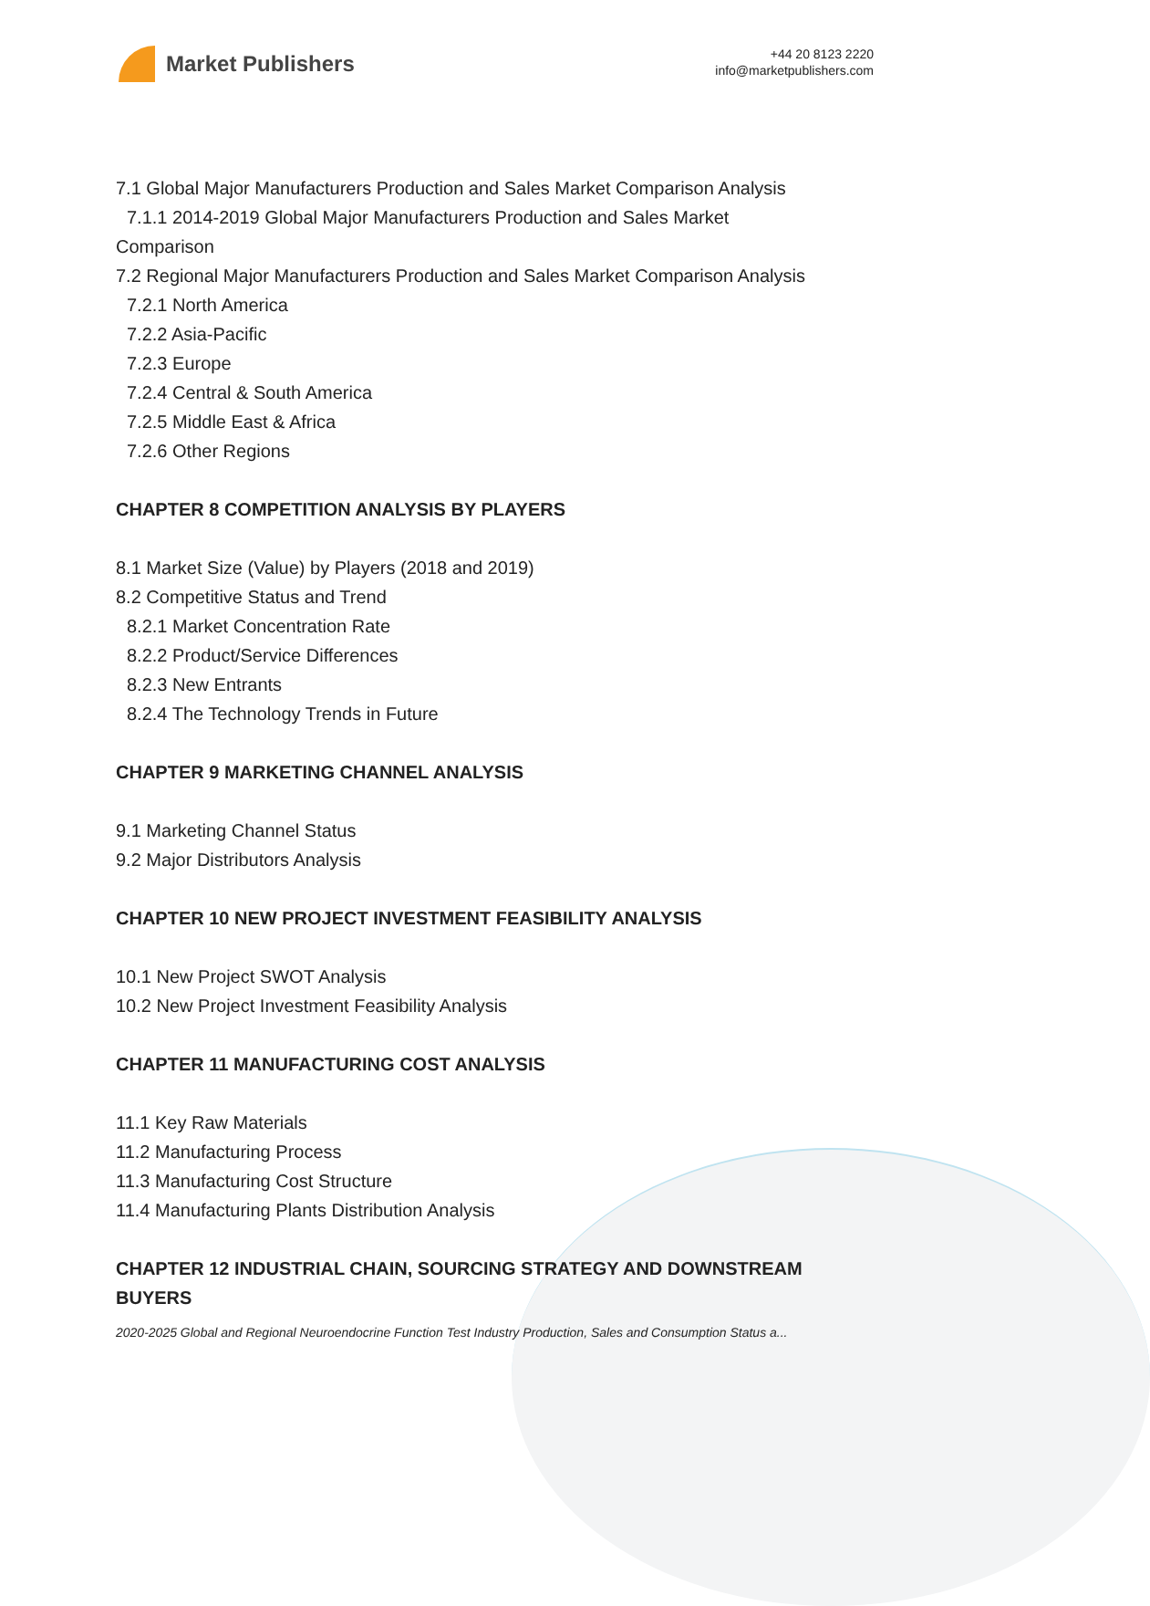Market Publishers
+44 20 8123 2220
info@marketpublishers.com
7.1 Global Major Manufacturers Production and Sales Market Comparison Analysis
7.1.1 2014-2019 Global Major Manufacturers Production and Sales Market
Comparison
7.2 Regional Major Manufacturers Production and Sales Market Comparison Analysis
7.2.1 North America
7.2.2 Asia-Pacific
7.2.3 Europe
7.2.4 Central & South America
7.2.5 Middle East & Africa
7.2.6 Other Regions
CHAPTER 8 COMPETITION ANALYSIS BY PLAYERS
8.1 Market Size (Value) by Players (2018 and 2019)
8.2 Competitive Status and Trend
8.2.1 Market Concentration Rate
8.2.2 Product/Service Differences
8.2.3 New Entrants
8.2.4 The Technology Trends in Future
CHAPTER 9 MARKETING CHANNEL ANALYSIS
9.1 Marketing Channel Status
9.2 Major Distributors Analysis
CHAPTER 10 NEW PROJECT INVESTMENT FEASIBILITY ANALYSIS
10.1 New Project SWOT Analysis
10.2 New Project Investment Feasibility Analysis
CHAPTER 11 MANUFACTURING COST ANALYSIS
11.1 Key Raw Materials
11.2 Manufacturing Process
11.3 Manufacturing Cost Structure
11.4 Manufacturing Plants Distribution Analysis
CHAPTER 12 INDUSTRIAL CHAIN, SOURCING STRATEGY AND DOWNSTREAM BUYERS
2020-2025 Global and Regional Neuroendocrine Function Test Industry Production, Sales and Consumption Status a...